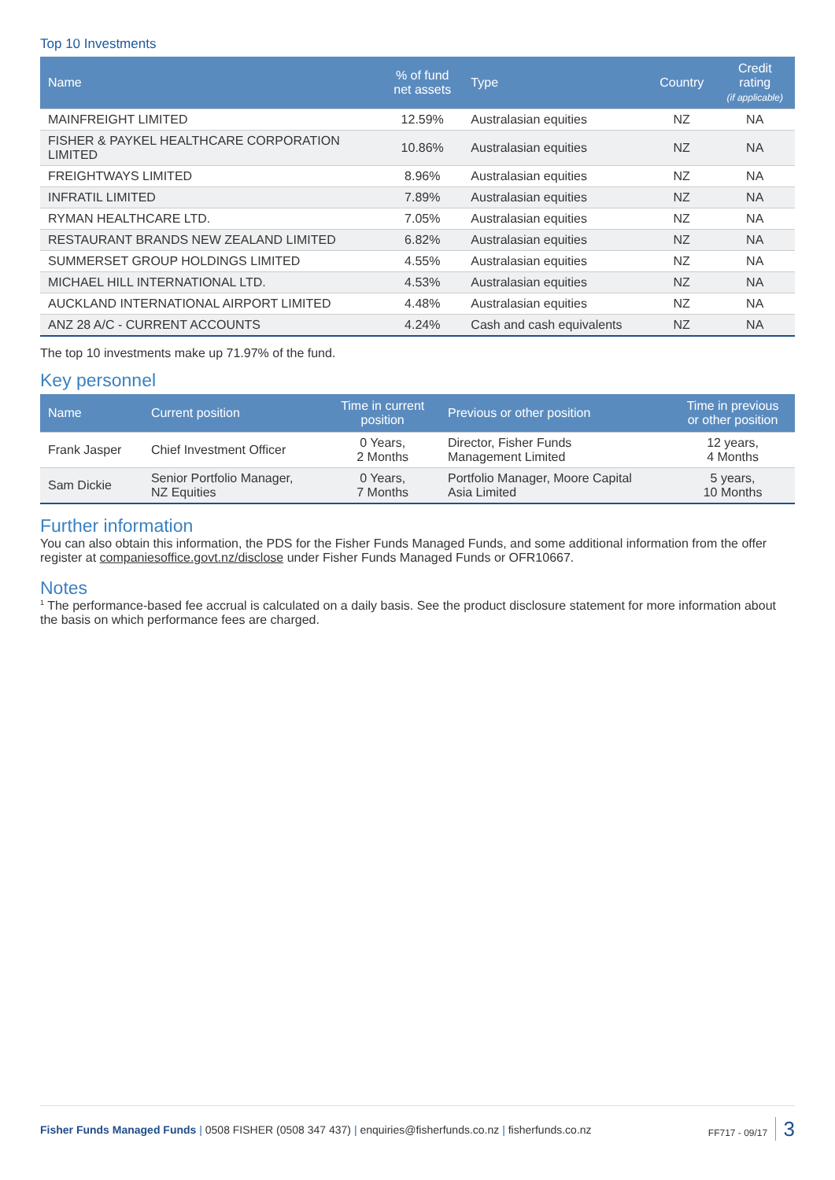Top 10 Investments
| Name | % of fund net assets | Type | Country | Credit rating (if applicable) |
| --- | --- | --- | --- | --- |
| MAINFREIGHT LIMITED | 12.59% | Australasian equities | NZ | NA |
| FISHER & PAYKEL HEALTHCARE CORPORATION LIMITED | 10.86% | Australasian equities | NZ | NA |
| FREIGHTWAYS LIMITED | 8.96% | Australasian equities | NZ | NA |
| INFRATIL LIMITED | 7.89% | Australasian equities | NZ | NA |
| RYMAN HEALTHCARE LTD. | 7.05% | Australasian equities | NZ | NA |
| RESTAURANT BRANDS NEW ZEALAND LIMITED | 6.82% | Australasian equities | NZ | NA |
| SUMMERSET GROUP HOLDINGS LIMITED | 4.55% | Australasian equities | NZ | NA |
| MICHAEL HILL INTERNATIONAL LTD. | 4.53% | Australasian equities | NZ | NA |
| AUCKLAND INTERNATIONAL AIRPORT LIMITED | 4.48% | Australasian equities | NZ | NA |
| ANZ 28 A/C - CURRENT ACCOUNTS | 4.24% | Cash and cash equivalents | NZ | NA |
The top 10 investments make up 71.97% of the fund.
Key personnel
| Name | Current position | Time in current position | Previous or other position | Time in previous or other position |
| --- | --- | --- | --- | --- |
| Frank Jasper | Chief Investment Officer | 0 Years, 2 Months | Director, Fisher Funds Management Limited | 12 years, 4 Months |
| Sam Dickie | Senior Portfolio Manager, NZ Equities | 0 Years, 7 Months | Portfolio Manager, Moore Capital Asia Limited | 5 years, 10 Months |
Further information
You can also obtain this information, the PDS for the Fisher Funds Managed Funds, and some additional information from the offer register at companiesoffice.govt.nz/disclose under Fisher Funds Managed Funds or OFR10667.
Notes
<sup>1</sup> The performance-based fee accrual is calculated on a daily basis. See the product disclosure statement for more information about the basis on which performance fees are charged.
Fisher Funds Managed Funds | 0508 FISHER (0508 347 437) | enquiries@fisherfunds.co.nz | fisherfunds.co.nz
FF717 - 09/17 3